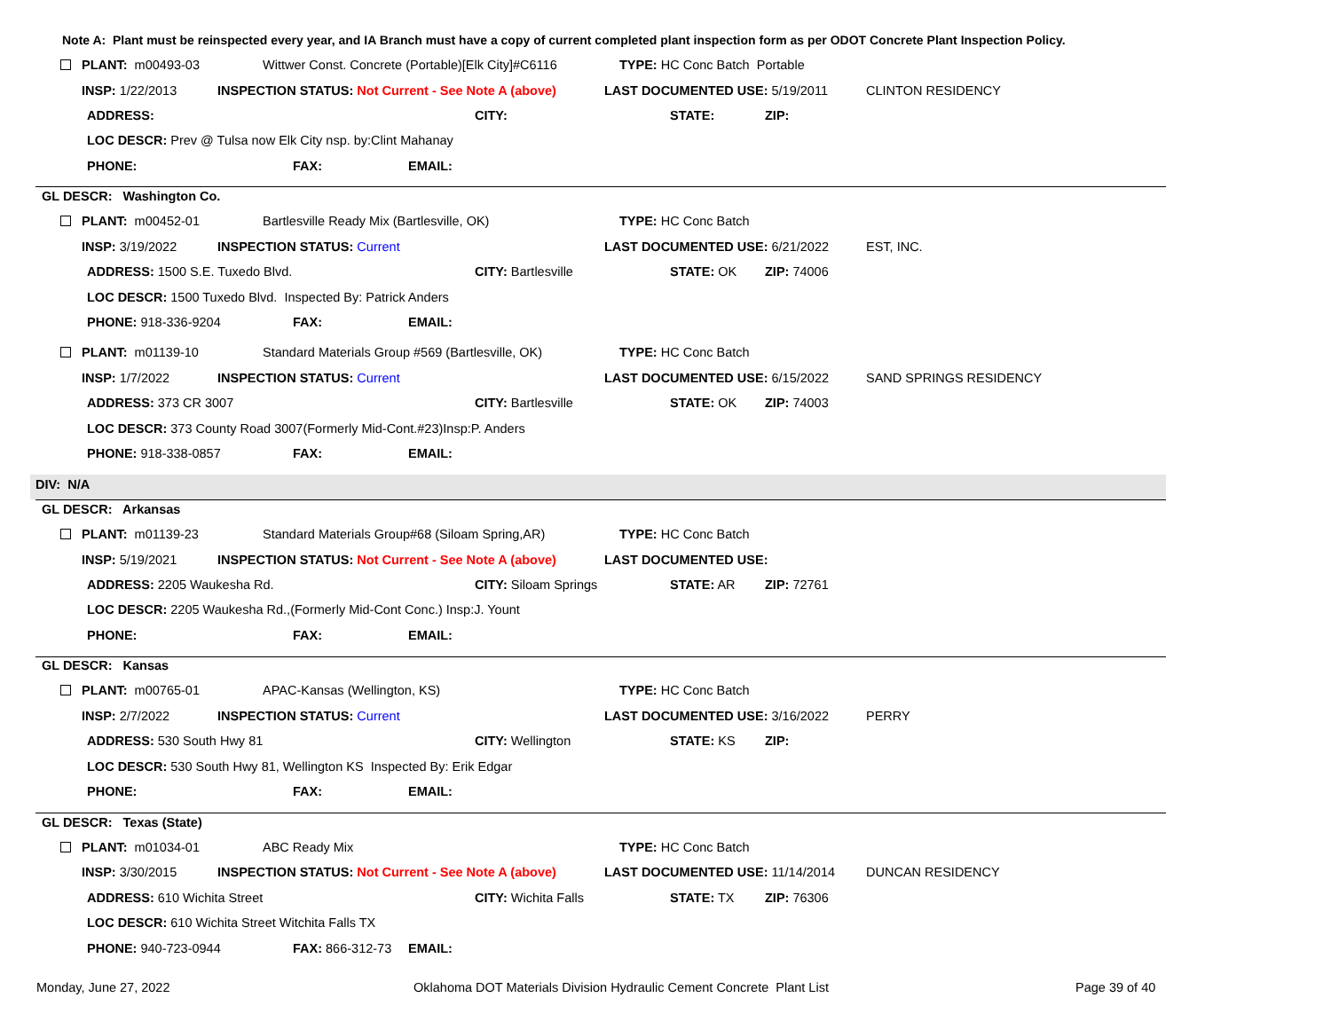Note A: Plant must be reinspected every year, and IA Branch must have a copy of current completed plant inspection form as per ODOT Concrete Plant Inspection Policy.
PLANT: m00493-03 Wittwer Const. Concrete (Portable)[Elk City]#C6116 TYPE: HC Conc Batch Portable
INSP: 1/22/2013 INSPECTION STATUS: Not Current - See Note A (above) LAST DOCUMENTED USE: 5/19/2011 CLINTON RESIDENCY
ADDRESS: CITY: STATE: ZIP:
LOC DESCR: Prev @ Tulsa now Elk City nsp. by:Clint Mahanay
PHONE: FAX: EMAIL:
GL DESCR: Washington Co.
PLANT: m00452-01 Bartlesville Ready Mix (Bartlesville, OK) TYPE: HC Conc Batch
INSP: 3/19/2022 INSPECTION STATUS: Current LAST DOCUMENTED USE: 6/21/2022 EST, INC.
ADDRESS: 1500 S.E. Tuxedo Blvd. CITY: Bartlesville STATE: OK ZIP: 74006
LOC DESCR: 1500 Tuxedo Blvd. Inspected By: Patrick Anders
PHONE: 918-336-9204 FAX: EMAIL:
PLANT: m01139-10 Standard Materials Group #569 (Bartlesville, OK) TYPE: HC Conc Batch
INSP: 1/7/2022 INSPECTION STATUS: Current LAST DOCUMENTED USE: 6/15/2022 SAND SPRINGS RESIDENCY
ADDRESS: 373 CR 3007 CITY: Bartlesville STATE: OK ZIP: 74003
LOC DESCR: 373 County Road 3007(Formerly Mid-Cont.#23)Insp:P. Anders
PHONE: 918-338-0857 FAX: EMAIL:
DIV: N/A
GL DESCR: Arkansas
PLANT: m01139-23 Standard Materials Group#68 (Siloam Spring,AR) TYPE: HC Conc Batch
INSP: 5/19/2021 INSPECTION STATUS: Not Current - See Note A (above) LAST DOCUMENTED USE:
ADDRESS: 2205 Waukesha Rd. CITY: Siloam Springs STATE: AR ZIP: 72761
LOC DESCR: 2205 Waukesha Rd.,(Formerly Mid-Cont Conc.) Insp:J. Yount
PHONE: FAX: EMAIL:
GL DESCR: Kansas
PLANT: m00765-01 APAC-Kansas (Wellington, KS) TYPE: HC Conc Batch
INSP: 2/7/2022 INSPECTION STATUS: Current LAST DOCUMENTED USE: 3/16/2022 PERRY
ADDRESS: 530 South Hwy 81 CITY: Wellington STATE: KS ZIP:
LOC DESCR: 530 South Hwy 81, Wellington KS Inspected By: Erik Edgar
PHONE: FAX: EMAIL:
GL DESCR: Texas (State)
PLANT: m01034-01 ABC Ready Mix TYPE: HC Conc Batch
INSP: 3/30/2015 INSPECTION STATUS: Not Current - See Note A (above) LAST DOCUMENTED USE: 11/14/2014 DUNCAN RESIDENCY
ADDRESS: 610 Wichita Street CITY: Wichita Falls STATE: TX ZIP: 76306
LOC DESCR: 610 Wichita Street Witchita Falls TX
PHONE: 940-723-0944 FAX: 866-312-73 EMAIL:
Monday, June 27, 2022 Oklahoma DOT Materials Division Hydraulic Cement Concrete Plant List Page 39 of 40